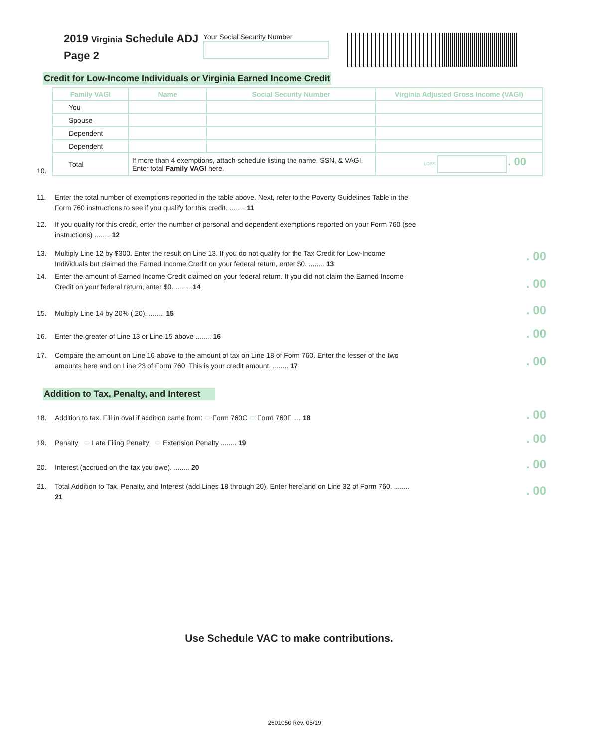2019 Virginia Schedule ADJ
Page 2
Your Social Security Number
Credit for Low-Income Individuals or Virginia Earned Income Credit
| Family VAGI | Name | Social Security Number | Virginia Adjusted Gross Income (VAGI) |
| --- | --- | --- | --- |
| You | | | |
| Spouse | | | |
| Dependent | | | |
| Dependent | | | |
| Total | If more than 4 exemptions, attach schedule listing the name, SSN, & VAGI. Enter total Family VAGI here. | | LOSS . 00 |
10.
11. Enter the total number of exemptions reported in the table above. Next, refer to the Poverty Guidelines Table in the Form 760 instructions to see if you qualify for this credit. ........ 11
12. If you qualify for this credit, enter the number of personal and dependent exemptions reported on your Form 760 (see instructions) ........ 12
13. Multiply Line 12 by $300. Enter the result on Line 13. If you do not qualify for the Tax Credit for Low-Income Individuals but claimed the Earned Income Credit on your federal return, enter $0. ........ 13
14. Enter the amount of Earned Income Credit claimed on your federal return. If you did not claim the Earned Income Credit on your federal return, enter $0. ........ 14
15. Multiply Line 14 by 20% (.20). ........ 15
16. Enter the greater of Line 13 or Line 15 above ........ 16
17. Compare the amount on Line 16 above to the amount of tax on Line 18 of Form 760. Enter the lesser of the two amounts here and on Line 23 of Form 760. This is your credit amount. ........ 17
. 00
. 00
. 00
. 00
. 00
Addition to Tax, Penalty, and Interest
18. Addition to tax. Fill in oval if addition came from: ⬭ Form 760C ⬭ Form 760F .... 18
19. Penalty ⬭ Late Filing Penalty ⬭ Extension Penalty ........ 19
20. Interest (accrued on the tax you owe). ........ 20
21. Total Addition to Tax, Penalty, and Interest (add Lines 18 through 20). Enter here and on Line 32 of Form 760. ........ 21
. 00
. 00
. 00
. 00
Use Schedule VAC to make contributions.
2601050 Rev. 05/19